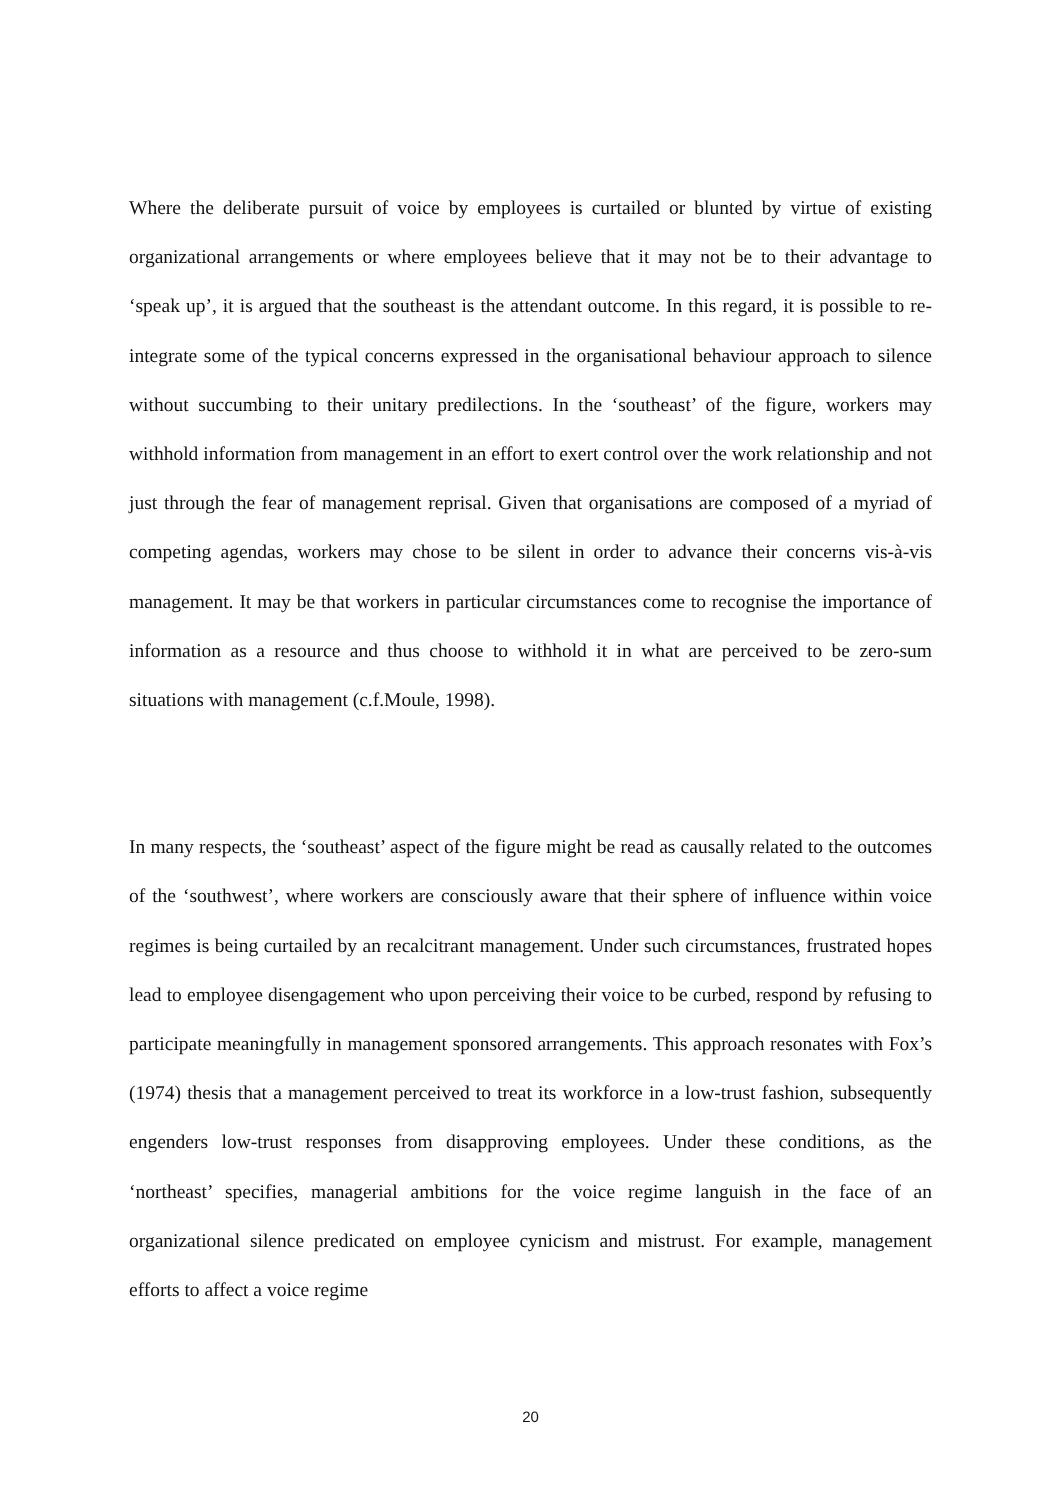Where the deliberate pursuit of voice by employees is curtailed or blunted by virtue of existing organizational arrangements or where employees believe that it may not be to their advantage to ‘speak up’, it is argued that the southeast is the attendant outcome. In this regard, it is possible to re-integrate some of the typical concerns expressed in the organisational behaviour approach to silence without succumbing to their unitary predilections. In the ‘southeast’ of the figure, workers may withhold information from management in an effort to exert control over the work relationship and not just through the fear of management reprisal. Given that organisations are composed of a myriad of competing agendas, workers may chose to be silent in order to advance their concerns vis-à-vis management. It may be that workers in particular circumstances come to recognise the importance of information as a resource and thus choose to withhold it in what are perceived to be zero-sum situations with management (c.f.Moule, 1998).
In many respects, the ‘southeast’ aspect of the figure might be read as causally related to the outcomes of the ‘southwest’, where workers are consciously aware that their sphere of influence within voice regimes is being curtailed by an recalcitrant management. Under such circumstances, frustrated hopes lead to employee disengagement who upon perceiving their voice to be curbed, respond by refusing to participate meaningfully in management sponsored arrangements. This approach resonates with Fox’s (1974) thesis that a management perceived to treat its workforce in a low-trust fashion, subsequently engenders low-trust responses from disapproving employees. Under these conditions, as the ‘northeast’ specifies, managerial ambitions for the voice regime languish in the face of an organizational silence predicated on employee cynicism and mistrust. For example, management efforts to affect a voice regime
20